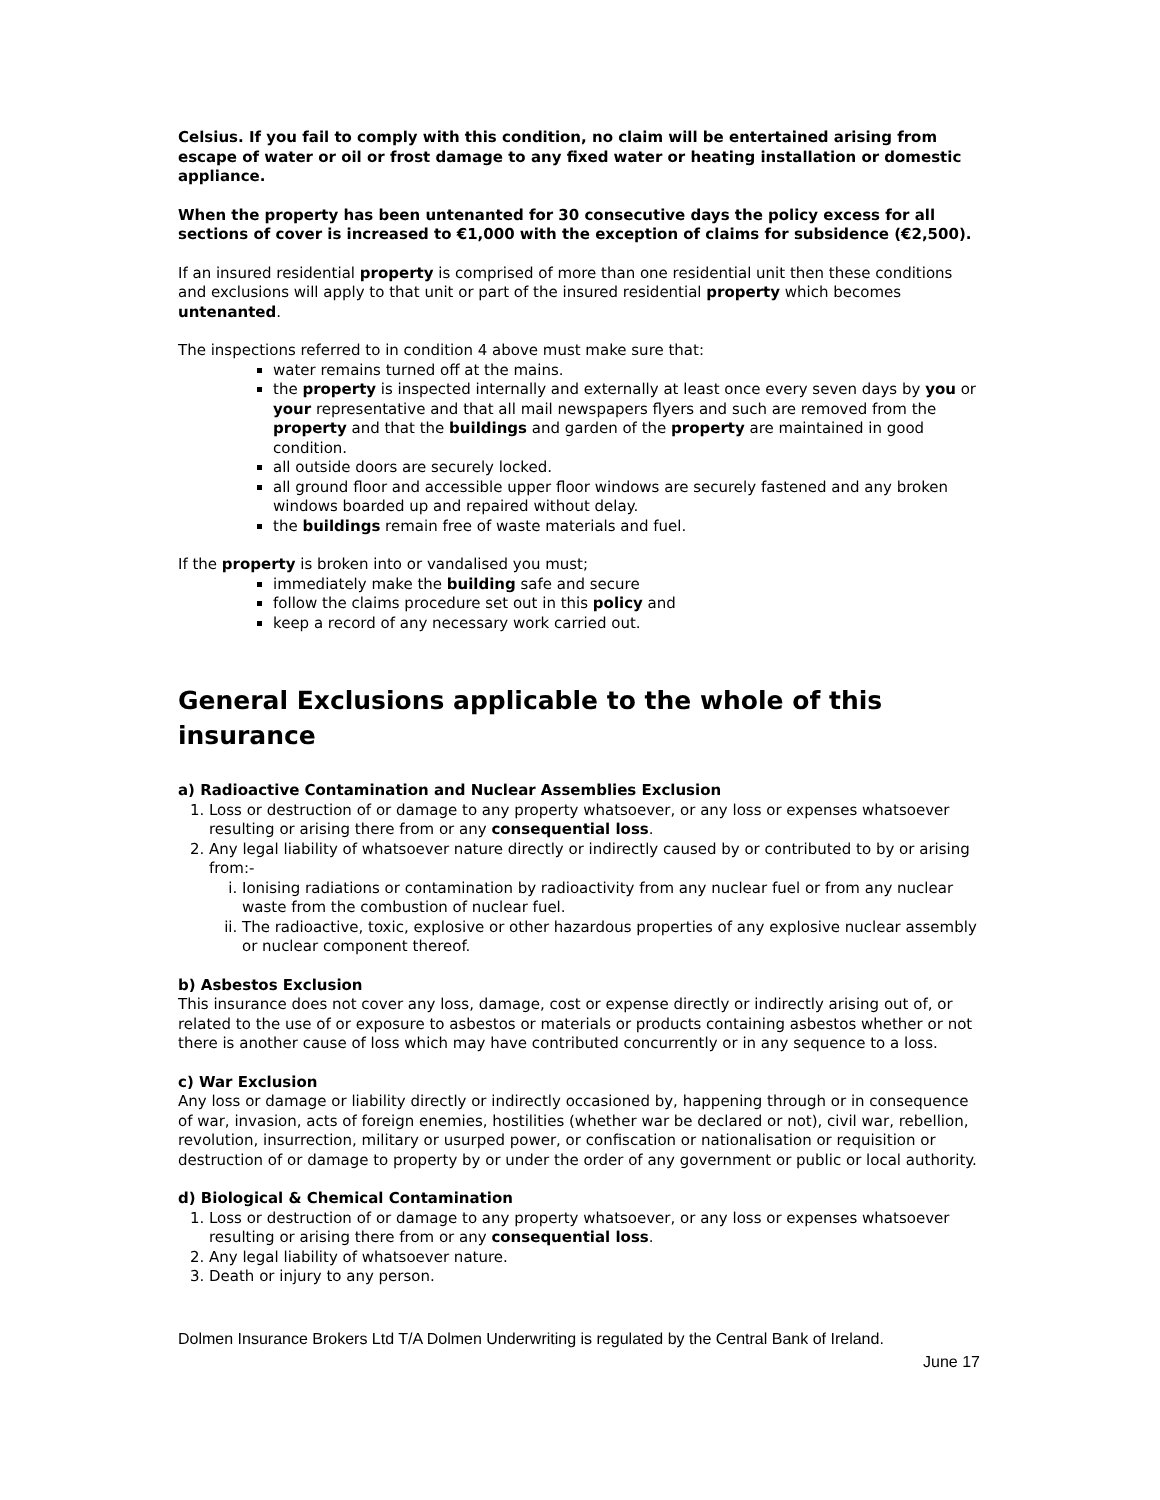Celsius. If you fail to comply with this condition, no claim will be entertained arising from escape of water or oil or frost damage to any fixed water or heating installation or domestic appliance.
When the property has been untenanted for 30 consecutive days the policy excess for all sections of cover is increased to €1,000 with the exception of claims for subsidence (€2,500).
If an insured residential property is comprised of more than one residential unit then these conditions and exclusions will apply to that unit or part of the insured residential property which becomes untenanted.
The inspections referred to in condition 4 above must make sure that:
water remains turned off at the mains.
the property is inspected internally and externally at least once every seven days by you or your representative and that all mail newspapers flyers and such are removed from the property and that the buildings and garden of the property are maintained in good condition.
all outside doors are securely locked.
all ground floor and accessible upper floor windows are securely fastened and any broken windows boarded up and repaired without delay.
the buildings remain free of waste materials and fuel.
If the property is broken into or vandalised you must;
immediately make the building safe and secure
follow the claims procedure set out in this policy and
keep a record of any necessary work carried out.
General Exclusions applicable to the whole of this insurance
a) Radioactive Contamination and Nuclear Assemblies Exclusion
1. Loss or destruction of or damage to any property whatsoever, or any loss or expenses whatsoever resulting or arising there from or any consequential loss.
2. Any legal liability of whatsoever nature directly or indirectly caused by or contributed to by or arising from:-
i. Ionising radiations or contamination by radioactivity from any nuclear fuel or from any nuclear waste from the combustion of nuclear fuel.
ii. The radioactive, toxic, explosive or other hazardous properties of any explosive nuclear assembly or nuclear component thereof.
b) Asbestos Exclusion
This insurance does not cover any loss, damage, cost or expense directly or indirectly arising out of, or related to the use of or exposure to asbestos or materials or products containing asbestos whether or not there is another cause of loss which may have contributed concurrently or in any sequence to a loss.
c) War Exclusion
Any loss or damage or liability directly or indirectly occasioned by, happening through or in consequence of war, invasion, acts of foreign enemies, hostilities (whether war be declared or not), civil war, rebellion, revolution, insurrection, military or usurped power, or confiscation or nationalisation or requisition or destruction of or damage to property by or under the order of any government or public or local authority.
d) Biological & Chemical Contamination
1. Loss or destruction of or damage to any property whatsoever, or any loss or expenses whatsoever resulting or arising there from or any consequential loss.
2. Any legal liability of whatsoever nature.
3. Death or injury to any person.
Dolmen Insurance Brokers Ltd T/A Dolmen Underwriting is regulated by the Central Bank of Ireland.
June 17